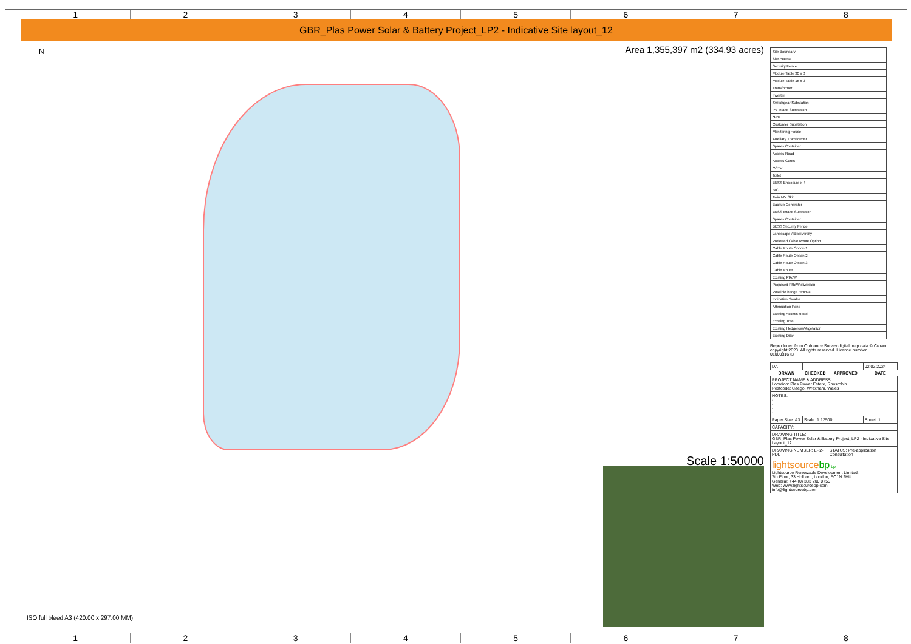1 2 3 4 5 6 7 8
GBR_Plas Power Solar & Battery Project_LP2 - Indicative Site layout_12
N
Area 1,355,397 m2 (334.93 acres)
Scale 1:50000
ISO full bleed A3 (420.00 x 297.00 MM)
| Site Boundary |
| Site Access |
| Security Fence |
| Module Table 30 x 2 |
| Module Table 15 x 2 |
| Transformer |
| Inverter |
| Switchgear Substation |
| PV Intake Substation |
| GRP |
| Customer Substation |
| Monitoring House |
| Auxiliary Transformer |
| Spares Container |
| Access Road |
| Access Gates |
| CCTV |
| Toilet |
| BESS Enclosure x 4 |
| BIC |
| Twin MV Skid |
| Backup Generator |
| BESS Intake Substation |
| Spares Container |
| BESS Security Fence |
| Landscape / Biodiversity |
| Preferred Cable Route Option |
| Cable Route Option 1 |
| Cable Route Option 2 |
| Cable Route Option 3 |
| Cable Route |
| Existing PRoW |
| Proposed PRoW diversion |
| Possible hedge removal |
| Indicative Swales |
| Attenuation Pond |
| Existing Access Road |
| Existing Tree |
| Existing Hedgerow/Vegetation |
| Existing Ditch |
Reproduced from Ordnance Survey digital map data © Crown copyright 2023. All rights reserved. Licence number 0100031673
| DA | | | 02.02.2024 |
| DRAWN | CHECKED | APPROVED | DATE |
| PROJECT NAME & ADDRESS: Location: Plas Power Estate, Rhosrobin Postcode: Caego, Wrexham, Wales | | | |
| NOTES: - - - - | | | |
| Paper Size: A3 | Scale: 1:12500 | | Sheet: 1 |
| CAPACITY: | | | |
| DRAWING TITLE: GBR_Plas Power Solar & Battery Project_LP2 - Indicative Site Layout_12 | | | |
| DRAWING NUMBER: LP2-PDL | | STATUS: Pre-application Consultation | |
| lightsource bp bp Lightsource Renewable Development Limited, 7th Floor, 33 Holborn, London, EC1N 2HU General: +44 (0) 333 200 0755 Web: www.lightsourcebp.com info@lightsourcebp.com | | | |
1 2 3 4 5 6 7 8